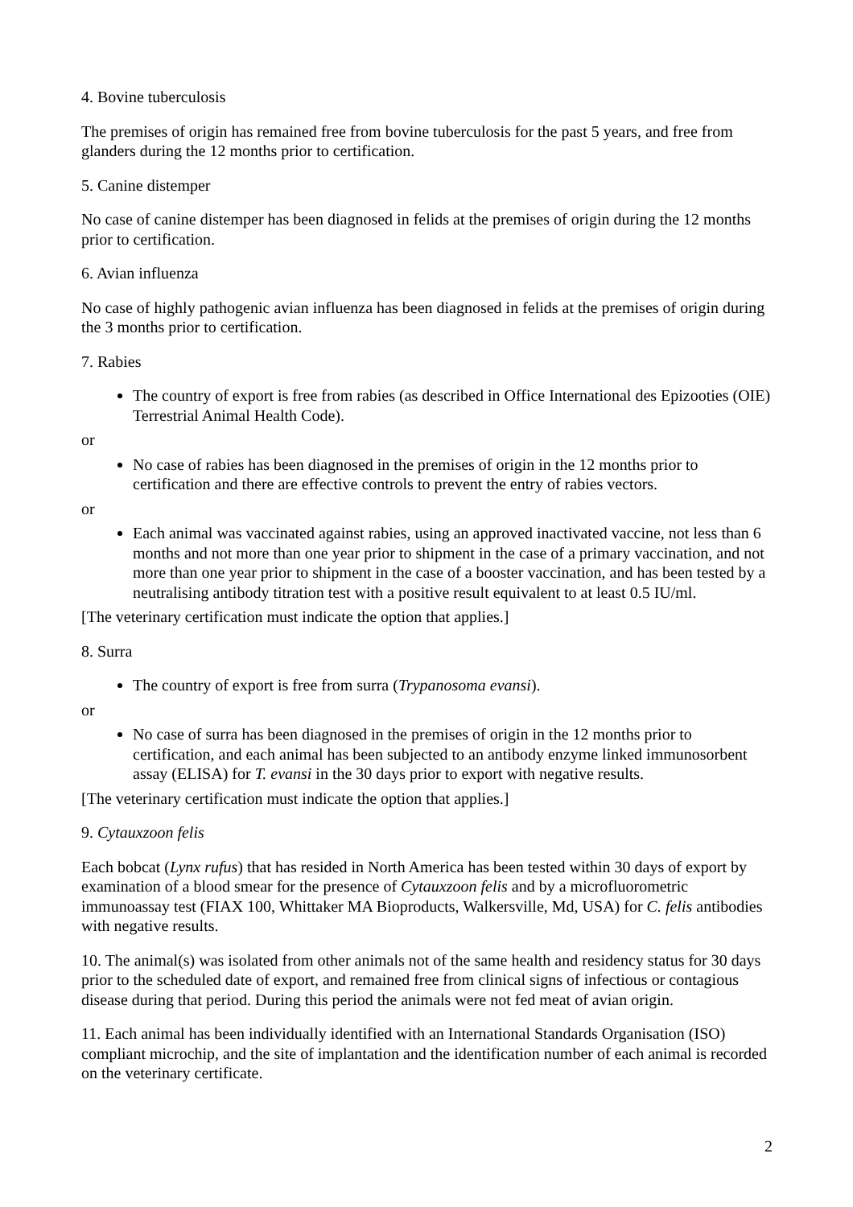4. Bovine tuberculosis
The premises of origin has remained free from bovine tuberculosis for the past 5 years, and free from glanders during the 12 months prior to certification.
5. Canine distemper
No case of canine distemper has been diagnosed in felids at the premises of origin during the 12 months prior to certification.
6. Avian influenza
No case of highly pathogenic avian influenza has been diagnosed in felids at the premises of origin during the 3 months prior to certification.
7. Rabies
The country of export is free from rabies (as described in Office International des Epizooties (OIE) Terrestrial Animal Health Code).
or
No case of rabies has been diagnosed in the premises of origin in the 12 months prior to certification and there are effective controls to prevent the entry of rabies vectors.
or
Each animal was vaccinated against rabies, using an approved inactivated vaccine, not less than 6 months and not more than one year prior to shipment in the case of a primary vaccination, and not more than one year prior to shipment in the case of a booster vaccination, and has been tested by a neutralising antibody titration test with a positive result equivalent to at least 0.5 IU/ml.
[The veterinary certification must indicate the option that applies.]
8. Surra
The country of export is free from surra (Trypanosoma evansi).
or
No case of surra has been diagnosed in the premises of origin in the 12 months prior to certification, and each animal has been subjected to an antibody enzyme linked immunosorbent assay (ELISA) for T. evansi in the 30 days prior to export with negative results.
[The veterinary certification must indicate the option that applies.]
9. Cytauxzoon felis
Each bobcat (Lynx rufus) that has resided in North America has been tested within 30 days of export by examination of a blood smear for the presence of Cytauxzoon felis and by a microfluorometric immunoassay test (FIAX 100, Whittaker MA Bioproducts, Walkersville, Md, USA) for C. felis antibodies with negative results.
10. The animal(s) was isolated from other animals not of the same health and residency status for 30 days prior to the scheduled date of export, and remained free from clinical signs of infectious or contagious disease during that period. During this period the animals were not fed meat of avian origin.
11. Each animal has been individually identified with an International Standards Organisation (ISO) compliant microchip, and the site of implantation and the identification number of each animal is recorded on the veterinary certificate.
2